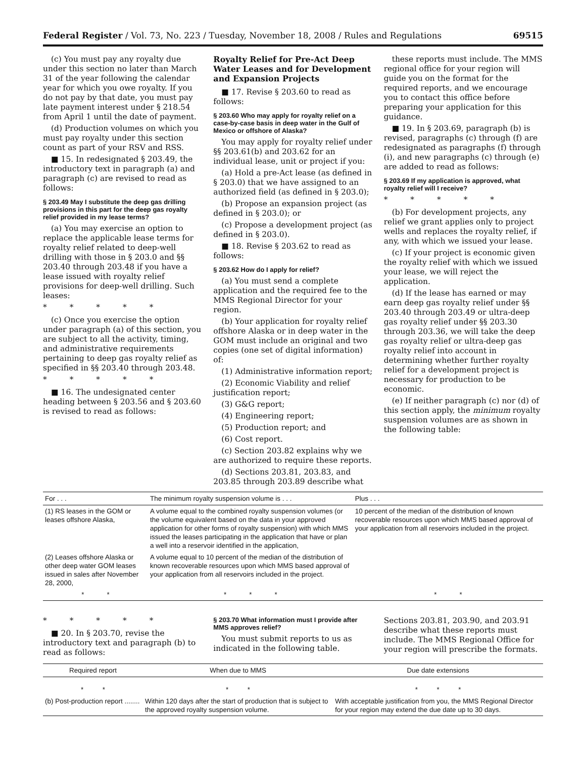Federal Register / Vol. 73, No. 223 / Tuesday, November 18, 2008 / Rules and Regulations 69515
(c) You must pay any royalty due under this section no later than March 31 of the year following the calendar year for which you owe royalty. If you do not pay by that date, you must pay late payment interest under § 218.54 from April 1 until the date of payment.
(d) Production volumes on which you must pay royalty under this section count as part of your RSV and RSS.
■ 15. In redesignated § 203.49, the introductory text in paragraph (a) and paragraph (c) are revised to read as follows:
§ 203.49 May I substitute the deep gas drilling provisions in this part for the deep gas royalty relief provided in my lease terms?
(a) You may exercise an option to replace the applicable lease terms for royalty relief related to deep-well drilling with those in § 203.0 and §§ 203.40 through 203.48 if you have a lease issued with royalty relief provisions for deep-well drilling. Such leases:
* * * * *
(c) Once you exercise the option under paragraph (a) of this section, you are subject to all the activity, timing, and administrative requirements pertaining to deep gas royalty relief as specified in §§ 203.40 through 203.48.
* * * * *
■ 16. The undesignated center heading between § 203.56 and § 203.60 is revised to read as follows:
Royalty Relief for Pre-Act Deep Water Leases and for Development and Expansion Projects
■ 17. Revise § 203.60 to read as follows:
§ 203.60 Who may apply for royalty relief on a case-by-case basis in deep water in the Gulf of Mexico or offshore of Alaska?
You may apply for royalty relief under §§ 203.61(b) and 203.62 for an individual lease, unit or project if you:
(a) Hold a pre-Act lease (as defined in § 203.0) that we have assigned to an authorized field (as defined in § 203.0);
(b) Propose an expansion project (as defined in § 203.0); or
(c) Propose a development project (as defined in § 203.0).
■ 18. Revise § 203.62 to read as follows:
§ 203.62 How do I apply for relief?
(a) You must send a complete application and the required fee to the MMS Regional Director for your region.
(b) Your application for royalty relief offshore Alaska or in deep water in the GOM must include an original and two copies (one set of digital information) of:
(1) Administrative information report;
(2) Economic Viability and relief justification report;
(3) G&G report;
(4) Engineering report;
(5) Production report; and
(6) Cost report.
(c) Section 203.82 explains why we are authorized to require these reports.
(d) Sections 203.81, 203.83, and 203.85 through 203.89 describe what
these reports must include. The MMS regional office for your region will guide you on the format for the required reports, and we encourage you to contact this office before preparing your application for this guidance.
■ 19. In § 203.69, paragraph (b) is revised, paragraphs (c) through (f) are redesignated as paragraphs (f) through (i), and new paragraphs (c) through (e) are added to read as follows:
§ 203.69 If my application is approved, what royalty relief will I receive?
* * * * *
(b) For development projects, any relief we grant applies only to project wells and replaces the royalty relief, if any, with which we issued your lease.
(c) If your project is economic given the royalty relief with which we issued your lease, we will reject the application.
(d) If the lease has earned or may earn deep gas royalty relief under §§ 203.40 through 203.49 or ultra-deep gas royalty relief under §§ 203.30 through 203.36, we will take the deep gas royalty relief or ultra-deep gas royalty relief into account in determining whether further royalty relief for a development project is necessary for production to be economic.
(e) If neither paragraph (c) nor (d) of this section apply, the minimum royalty suspension volumes are as shown in the following table:
| For . . . | The minimum royalty suspension volume is . . . | Plus . . . |
| --- | --- | --- |
| (1) RS leases in the GOM or leases offshore Alaska, | A volume equal to the combined royalty suspension volumes (or the volume equivalent based on the data in your approved application for other forms of royalty suspension) with which MMS issued the leases participating in the application that have or plan a well into a reservoir identified in the application, | 10 percent of the median of the distribution of known recoverable resources upon which MMS based approval of your application from all reservoirs included in the project. |
| (2) Leases offshore Alaska or other deep water GOM leases issued in sales after November 28, 2000, | A volume equal to 10 percent of the median of the distribution of known recoverable resources upon which MMS based approval of your application from all reservoirs included in the project. | |
| * * | * * * | * * |
* * * * *
■ 20. In § 203.70, revise the introductory text and paragraph (b) to read as follows:
§ 203.70 What information must I provide after MMS approves relief?
You must submit reports to us as indicated in the following table.
Sections 203.81, 203.90, and 203.91 describe what these reports must include. The MMS Regional Office for your region will prescribe the formats.
| Required report | When due to MMS | Due date extensions |
| --- | --- | --- |
| * * | * * | * * * |
| (b) Post-production report ........ | Within 120 days after the start of production that is subject to the approved royalty suspension volume. | With acceptable justification from you, the MMS Regional Director for your region may extend the due date up to 30 days. |